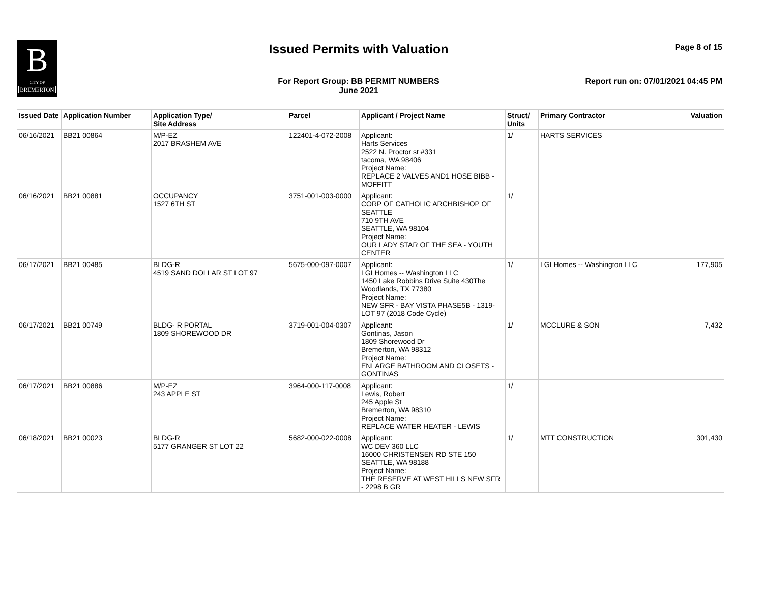B
CITY OF
BREMERTON
Issued Permits with Valuation Page 8 of 15
For Report Group: BB PERMIT NUMBERS
June 2021
Report run on: 07/01/2021 04:45 PM
| Issued Date | Application Number | Application Type/ Site Address | Parcel | Applicant / Project Name | Struct/ Units | Primary Contractor | Valuation |
| --- | --- | --- | --- | --- | --- | --- | --- |
| 06/16/2021 | BB21 00864 | M/P-EZ 2017 BRASHEM AVE | 122401-4-072-2008 | Applicant: Harts Services 2522 N. Proctor st #331 tacoma, WA 98406 Project Name: REPLACE 2 VALVES AND1 HOSE BIBB - MOFFITT | 1/ | HARTS SERVICES | |
| 06/16/2021 | BB21 00881 | OCCUPANCY 1527 6TH ST | 3751-001-003-0000 | Applicant: CORP OF CATHOLIC ARCHBISHOP OF SEATTLE 710 9TH AVE SEATTLE, WA 98104 Project Name: OUR LADY STAR OF THE SEA - YOUTH CENTER | 1/ | | |
| 06/17/2021 | BB21 00485 | BLDG-R 4519 SAND DOLLAR ST LOT 97 | 5675-000-097-0007 | Applicant: LGI Homes -- Washington LLC 1450 Lake Robbins Drive Suite 430The Woodlands, TX 77380 Project Name: NEW SFR - BAY VISTA PHASE5B - 1319- LOT 97 (2018 Code Cycle) | 1/ | LGI Homes -- Washington LLC | 177,905 |
| 06/17/2021 | BB21 00749 | BLDG- R PORTAL 1809 SHOREWOOD DR | 3719-001-004-0307 | Applicant: Gontinas, Jason 1809 Shorewood Dr Bremerton, WA 98312 Project Name: ENLARGE BATHROOM AND CLOSETS - GONTINAS | 1/ | MCCLURE & SON | 7,432 |
| 06/17/2021 | BB21 00886 | M/P-EZ 243 APPLE ST | 3964-000-117-0008 | Applicant: Lewis, Robert 245 Apple St Bremerton, WA 98310 Project Name: REPLACE WATER HEATER - LEWIS | 1/ | | |
| 06/18/2021 | BB21 00023 | BLDG-R 5177 GRANGER ST LOT 22 | 5682-000-022-0008 | Applicant: WC DEV 360 LLC 16000 CHRISTENSEN RD STE 150 SEATTLE, WA 98188 Project Name: THE RESERVE AT WEST HILLS NEW SFR - 2298 B GR | 1/ | MTT CONSTRUCTION | 301,430 |